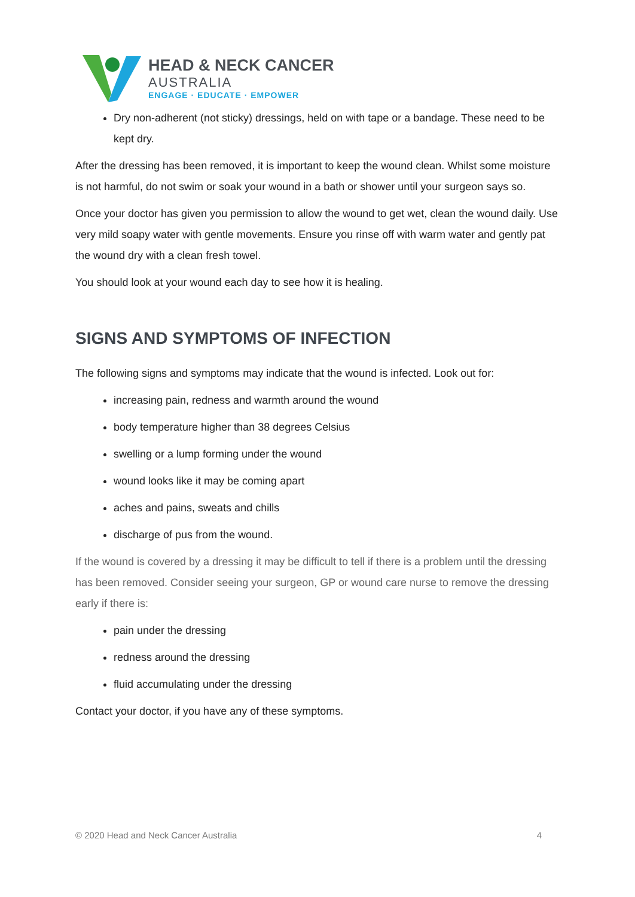HEAD & NECK CANCER
AUSTRALIA
ENGAGE · EDUCATE · EMPOWER
Dry non-adherent (not sticky) dressings, held on with tape or a bandage. These need to be kept dry.
After the dressing has been removed, it is important to keep the wound clean. Whilst some moisture is not harmful, do not swim or soak your wound in a bath or shower until your surgeon says so.
Once your doctor has given you permission to allow the wound to get wet, clean the wound daily. Use very mild soapy water with gentle movements. Ensure you rinse off with warm water and gently pat the wound dry with a clean fresh towel.
You should look at your wound each day to see how it is healing.
SIGNS AND SYMPTOMS OF INFECTION
The following signs and symptoms may indicate that the wound is infected. Look out for:
increasing pain, redness and warmth around the wound
body temperature higher than 38 degrees Celsius
swelling or a lump forming under the wound
wound looks like it may be coming apart
aches and pains, sweats and chills
discharge of pus from the wound.
If the wound is covered by a dressing it may be difficult to tell if there is a problem until the dressing has been removed. Consider seeing your surgeon, GP or wound care nurse to remove the dressing early if there is:
pain under the dressing
redness around the dressing
fluid accumulating under the dressing
Contact your doctor, if you have any of these symptoms.
© 2020 Head and Neck Cancer Australia 4